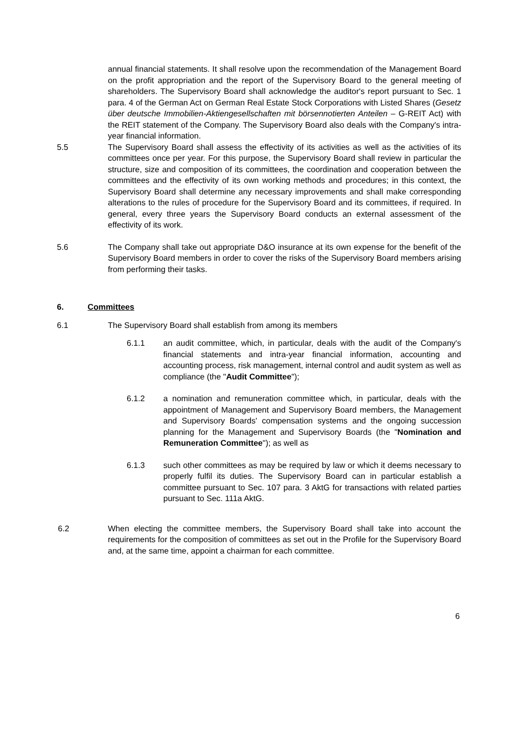annual financial statements. It shall resolve upon the recommendation of the Management Board on the profit appropriation and the report of the Supervisory Board to the general meeting of shareholders. The Supervisory Board shall acknowledge the auditor's report pursuant to Sec. 1 para. 4 of the German Act on German Real Estate Stock Corporations with Listed Shares (Gesetz über deutsche Immobilien-Aktiengesellschaften mit börsennotierten Anteilen – G-REIT Act) with the REIT statement of the Company. The Supervisory Board also deals with the Company's intra-year financial information.
5.5 The Supervisory Board shall assess the effectivity of its activities as well as the activities of its committees once per year. For this purpose, the Supervisory Board shall review in particular the structure, size and composition of its committees, the coordination and cooperation between the committees and the effectivity of its own working methods and procedures; in this context, the Supervisory Board shall determine any necessary improvements and shall make corresponding alterations to the rules of procedure for the Supervisory Board and its committees, if required. In general, every three years the Supervisory Board conducts an external assessment of the effectivity of its work.
5.6 The Company shall take out appropriate D&O insurance at its own expense for the benefit of the Supervisory Board members in order to cover the risks of the Supervisory Board members arising from performing their tasks.
6. Committees
6.1 The Supervisory Board shall establish from among its members
6.1.1 an audit committee, which, in particular, deals with the audit of the Company's financial statements and intra-year financial information, accounting and accounting process, risk management, internal control and audit system as well as compliance (the "Audit Committee");
6.1.2 a nomination and remuneration committee which, in particular, deals with the appointment of Management and Supervisory Board members, the Management and Supervisory Boards' compensation systems and the ongoing succession planning for the Management and Supervisory Boards (the "Nomination and Remuneration Committee"); as well as
6.1.3 such other committees as may be required by law or which it deems necessary to properly fulfil its duties. The Supervisory Board can in particular establish a committee pursuant to Sec. 107 para. 3 AktG for transactions with related parties pursuant to Sec. 111a AktG.
6.2 When electing the committee members, the Supervisory Board shall take into account the requirements for the composition of committees as set out in the Profile for the Supervisory Board and, at the same time, appoint a chairman for each committee.
6